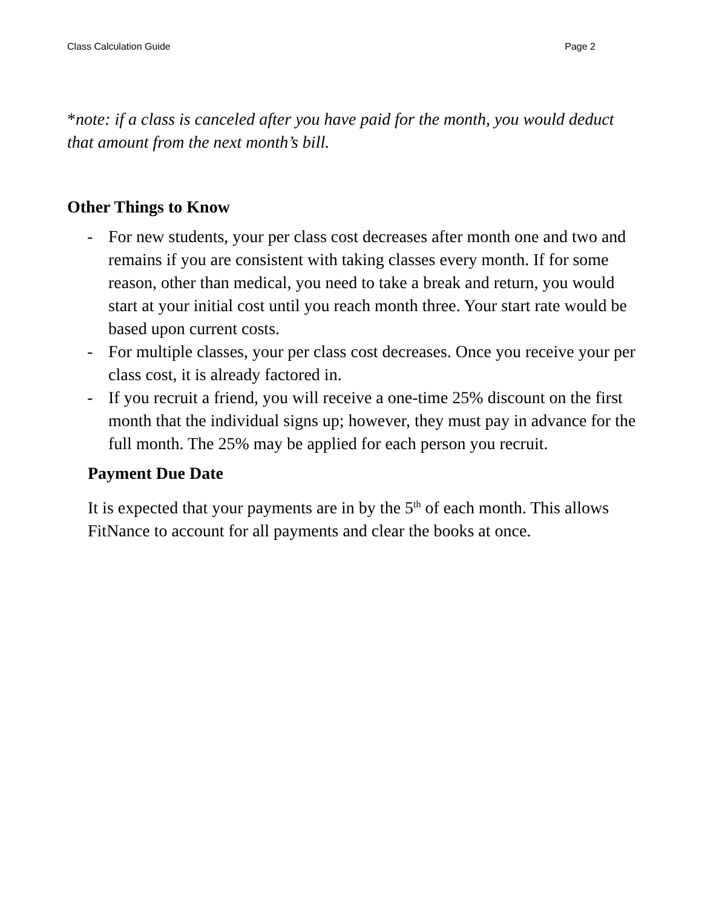Class Calculation Guide Page 2
*note: if a class is canceled after you have paid for the month, you would deduct that amount from the next month’s bill.
Other Things to Know
- For new students, your per class cost decreases after month one and two and remains if you are consistent with taking classes every month. If for some reason, other than medical, you need to take a break and return, you would start at your initial cost until you reach month three. Your start rate would be based upon current costs.
- For multiple classes, your per class cost decreases. Once you receive your per class cost, it is already factored in.
- If you recruit a friend, you will receive a one-time 25% discount on the first month that the individual signs up; however, they must pay in advance for the full month. The 25% may be applied for each person you recruit.
Payment Due Date
It is expected that your payments are in by the 5<sup>th</sup> of each month. This allows FitNance to account for all payments and clear the books at once.